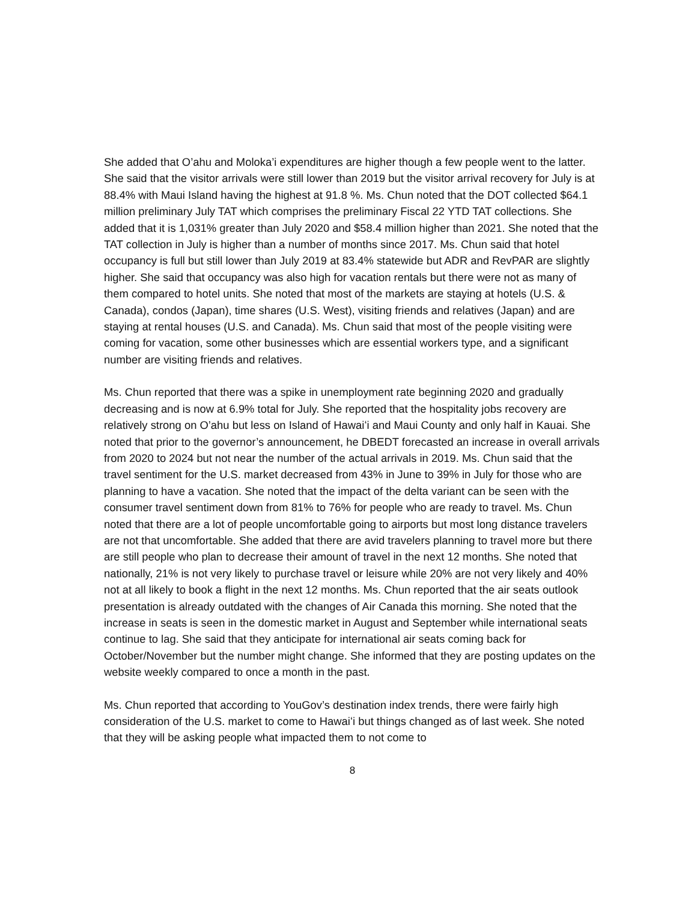She added that O’ahu and Moloka’i expenditures are higher though a few people went to the latter. She said that the visitor arrivals were still lower than 2019 but the visitor arrival recovery for July is at 88.4% with Maui Island having the highest at 91.8 %. Ms. Chun noted that the DOT collected $64.1 million preliminary July TAT which comprises the preliminary Fiscal 22 YTD TAT collections. She added that it is 1,031% greater than July 2020 and $58.4 million higher than 2021. She noted that the TAT collection in July is higher than a number of months since 2017. Ms. Chun said that hotel occupancy is full but still lower than July 2019 at 83.4% statewide but ADR and RevPAR are slightly higher. She said that occupancy was also high for vacation rentals but there were not as many of them compared to hotel units. She noted that most of the markets are staying at hotels (U.S. & Canada), condos (Japan), time shares (U.S. West), visiting friends and relatives (Japan) and are staying at rental houses (U.S. and Canada). Ms. Chun said that most of the people visiting were coming for vacation, some other businesses which are essential workers type, and a significant number are visiting friends and relatives.
Ms. Chun reported that there was a spike in unemployment rate beginning 2020 and gradually decreasing and is now at 6.9% total for July. She reported that the hospitality jobs recovery are relatively strong on O’ahu but less on Island of Hawaiʻi and Maui County and only half in Kauai. She noted that prior to the governor’s announcement, he DBEDT forecasted an increase in overall arrivals from 2020 to 2024 but not near the number of the actual arrivals in 2019. Ms. Chun said that the travel sentiment for the U.S. market decreased from 43% in June to 39% in July for those who are planning to have a vacation. She noted that the impact of the delta variant can be seen with the consumer travel sentiment down from 81% to 76% for people who are ready to travel. Ms. Chun noted that there are a lot of people uncomfortable going to airports but most long distance travelers are not that uncomfortable. She added that there are avid travelers planning to travel more but there are still people who plan to decrease their amount of travel in the next 12 months. She noted that nationally, 21% is not very likely to purchase travel or leisure while 20% are not very likely and 40% not at all likely to book a flight in the next 12 months. Ms. Chun reported that the air seats outlook presentation is already outdated with the changes of Air Canada this morning. She noted that the increase in seats is seen in the domestic market in August and September while international seats continue to lag. She said that they anticipate for international air seats coming back for October/November but the number might change. She informed that they are posting updates on the website weekly compared to once a month in the past.
Ms. Chun reported that according to YouGov’s destination index trends, there were fairly high consideration of the U.S. market to come to Hawaiʻi but things changed as of last week. She noted that they will be asking people what impacted them to not come to
8